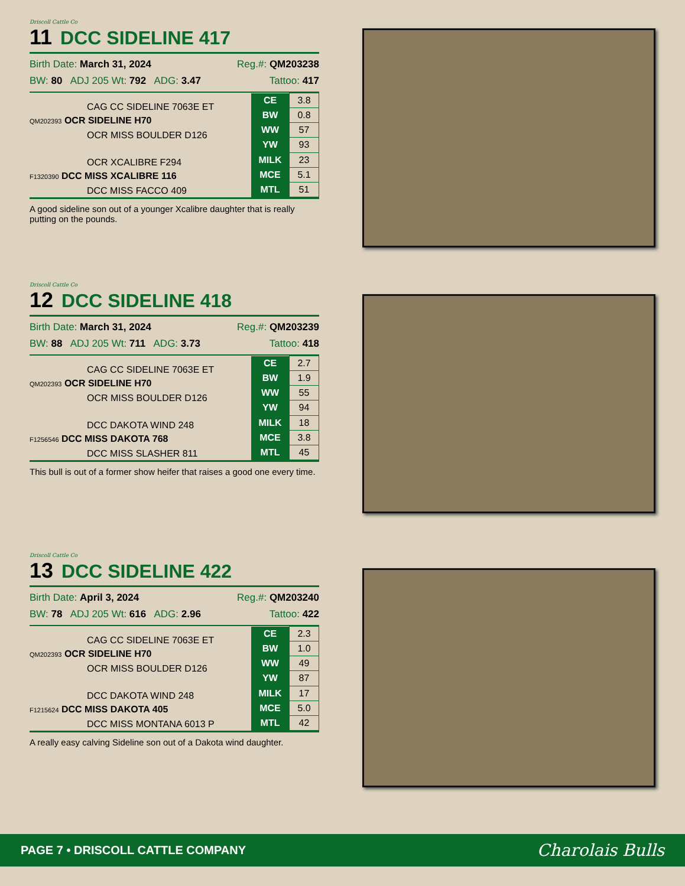Driscoll Cattle Co
11 DCC SIDELINE 417
Birth Date: March 31, 2024 Reg.#: QM203238
BW: 80 ADJ 205 Wt: 792 ADG: 3.47
Tattoo: 417
CAG CC SIDELINE 7063E ET
QM202393 OCR SIDELINE H70
OCR MISS BOULDER D126
OCR XCALIBRE F294
F1320390 DCC MISS XCALIBRE 116
DCC MISS FACCO 409
| CE | 3.8 |
| BW | 0.8 |
| WW | 57 |
| YW | 93 |
| MILK | 23 |
| MCE | 5.1 |
| MTL | 51 |
A good sideline son out of a younger Xcalibre daughter that is really putting on the pounds.
Driscoll Cattle Co
12 DCC SIDELINE 418
Birth Date: March 31, 2024 Reg.#: QM203239
BW: 88 ADJ 205 Wt: 711 ADG: 3.73
Tattoo: 418
CAG CC SIDELINE 7063E ET
QM202393 OCR SIDELINE H70
OCR MISS BOULDER D126
DCC DAKOTA WIND 248
F1256546 DCC MISS DAKOTA 768
DCC MISS SLASHER 811
| CE | 2.7 |
| BW | 1.9 |
| WW | 55 |
| YW | 94 |
| MILK | 18 |
| MCE | 3.8 |
| MTL | 45 |
This bull is out of a former show heifer that raises a good one every time.
Driscoll Cattle Co
13 DCC SIDELINE 422
Birth Date: April 3, 2024 Reg.#: QM203240
BW: 78 ADJ 205 Wt: 616 ADG: 2.96
Tattoo: 422
CAG CC SIDELINE 7063E ET
QM202393 OCR SIDELINE H70
OCR MISS BOULDER D126
DCC DAKOTA WIND 248
F1215624 DCC MISS DAKOTA 405
DCC MISS MONTANA 6013 P
| CE | 2.3 |
| BW | 1.0 |
| WW | 49 |
| YW | 87 |
| MILK | 17 |
| MCE | 5.0 |
| MTL | 42 |
A really easy calving Sideline son out of a Dakota wind daughter.
PAGE 7 • DRISCOLL CATTLE COMPANY
Charolais Bulls